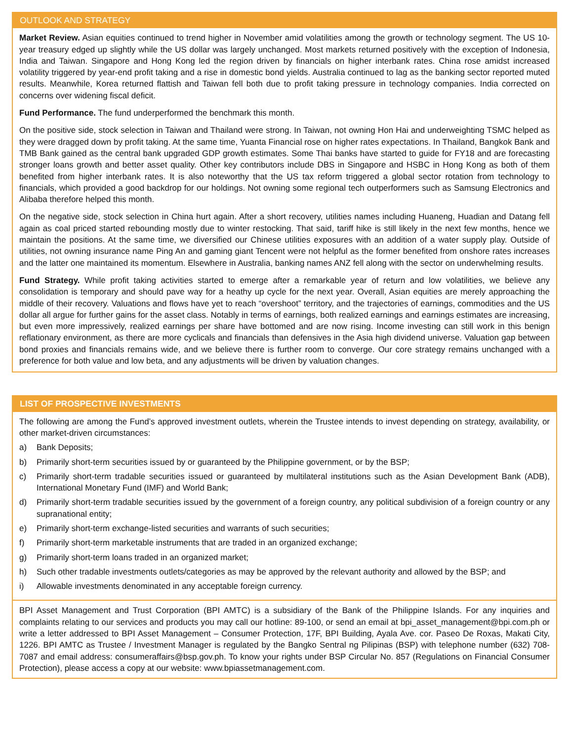OUTLOOK AND STRATEGY
Market Review. Asian equities continued to trend higher in November amid volatilities among the growth or technology segment. The US 10-year treasury edged up slightly while the US dollar was largely unchanged. Most markets returned positively with the exception of Indonesia, India and Taiwan. Singapore and Hong Kong led the region driven by financials on higher interbank rates. China rose amidst increased volatility triggered by year-end profit taking and a rise in domestic bond yields. Australia continued to lag as the banking sector reported muted results. Meanwhile, Korea returned flattish and Taiwan fell both due to profit taking pressure in technology companies. India corrected on concerns over widening fiscal deficit.
Fund Performance. The fund underperformed the benchmark this month.
On the positive side, stock selection in Taiwan and Thailand were strong. In Taiwan, not owning Hon Hai and underweighting TSMC helped as they were dragged down by profit taking. At the same time, Yuanta Financial rose on higher rates expectations. In Thailand, Bangkok Bank and TMB Bank gained as the central bank upgraded GDP growth estimates. Some Thai banks have started to guide for FY18 and are forecasting stronger loans growth and better asset quality. Other key contributors include DBS in Singapore and HSBC in Hong Kong as both of them benefited from higher interbank rates. It is also noteworthy that the US tax reform triggered a global sector rotation from technology to financials, which provided a good backdrop for our holdings. Not owning some regional tech outperformers such as Samsung Electronics and Alibaba therefore helped this month.
On the negative side, stock selection in China hurt again. After a short recovery, utilities names including Huaneng, Huadian and Datang fell again as coal priced started rebounding mostly due to winter restocking. That said, tariff hike is still likely in the next few months, hence we maintain the positions. At the same time, we diversified our Chinese utilities exposures with an addition of a water supply play. Outside of utilities, not owning insurance name Ping An and gaming giant Tencent were not helpful as the former benefited from onshore rates increases and the latter one maintained its momentum. Elsewhere in Australia, banking names ANZ fell along with the sector on underwhelming results.
Fund Strategy. While profit taking activities started to emerge after a remarkable year of return and low volatilities, we believe any consolidation is temporary and should pave way for a heathy up cycle for the next year. Overall, Asian equities are merely approaching the middle of their recovery. Valuations and flows have yet to reach “overshoot” territory, and the trajectories of earnings, commodities and the US dollar all argue for further gains for the asset class. Notably in terms of earnings, both realized earnings and earnings estimates are increasing, but even more impressively, realized earnings per share have bottomed and are now rising. Income investing can still work in this benign reflationary environment, as there are more cyclicals and financials than defensives in the Asia high dividend universe. Valuation gap between bond proxies and financials remains wide, and we believe there is further room to converge. Our core strategy remains unchanged with a preference for both value and low beta, and any adjustments will be driven by valuation changes.
LIST OF PROSPECTIVE INVESTMENTS
The following are among the Fund’s approved investment outlets, wherein the Trustee intends to invest depending on strategy, availability, or other market-driven circumstances:
a) Bank Deposits;
b) Primarily short-term securities issued by or guaranteed by the Philippine government, or by the BSP;
c) Primarily short-term tradable securities issued or guaranteed by multilateral institutions such as the Asian Development Bank (ADB), International Monetary Fund (IMF) and World Bank;
d) Primarily short-term tradable securities issued by the government of a foreign country, any political subdivision of a foreign country or any supranational entity;
e) Primarily short-term exchange-listed securities and warrants of such securities;
f) Primarily short-term marketable instruments that are traded in an organized exchange;
g) Primarily short-term loans traded in an organized market;
h) Such other tradable investments outlets/categories as may be approved by the relevant authority and allowed by the BSP; and
i) Allowable investments denominated in any acceptable foreign currency.
BPI Asset Management and Trust Corporation (BPI AMTC) is a subsidiary of the Bank of the Philippine Islands. For any inquiries and complaints relating to our services and products you may call our hotline: 89-100, or send an email at bpi_asset_management@bpi.com.ph or write a letter addressed to BPI Asset Management – Consumer Protection, 17F, BPI Building, Ayala Ave. cor. Paseo De Roxas, Makati City, 1226. BPI AMTC as Trustee / Investment Manager is regulated by the Bangko Sentral ng Pilipinas (BSP) with telephone number (632) 708-7087 and email address: consumeraffairs@bsp.gov.ph. To know your rights under BSP Circular No. 857 (Regulations on Financial Consumer Protection), please access a copy at our website: www.bpiassetmanagement.com.